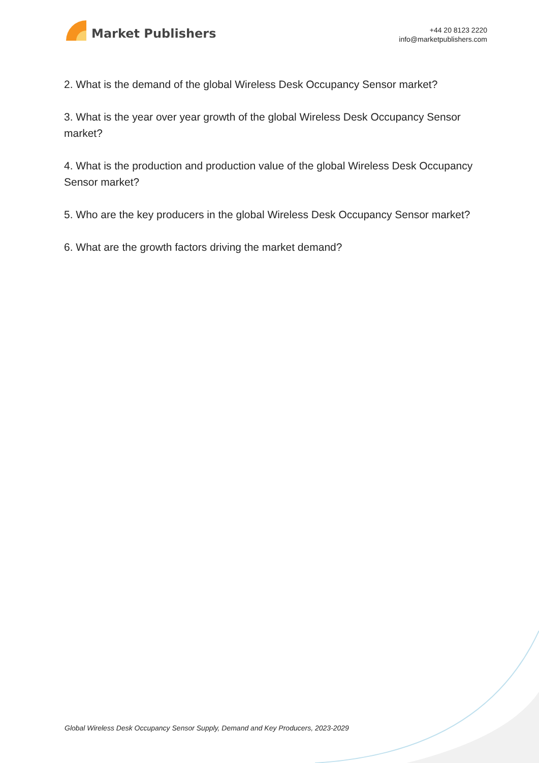Market Publishers
+44 20 8123 2220
info@marketpublishers.com
2. What is the demand of the global Wireless Desk Occupancy Sensor market?
3. What is the year over year growth of the global Wireless Desk Occupancy Sensor market?
4. What is the production and production value of the global Wireless Desk Occupancy Sensor market?
5. Who are the key producers in the global Wireless Desk Occupancy Sensor market?
6. What are the growth factors driving the market demand?
Global Wireless Desk Occupancy Sensor Supply, Demand and Key Producers, 2023-2029